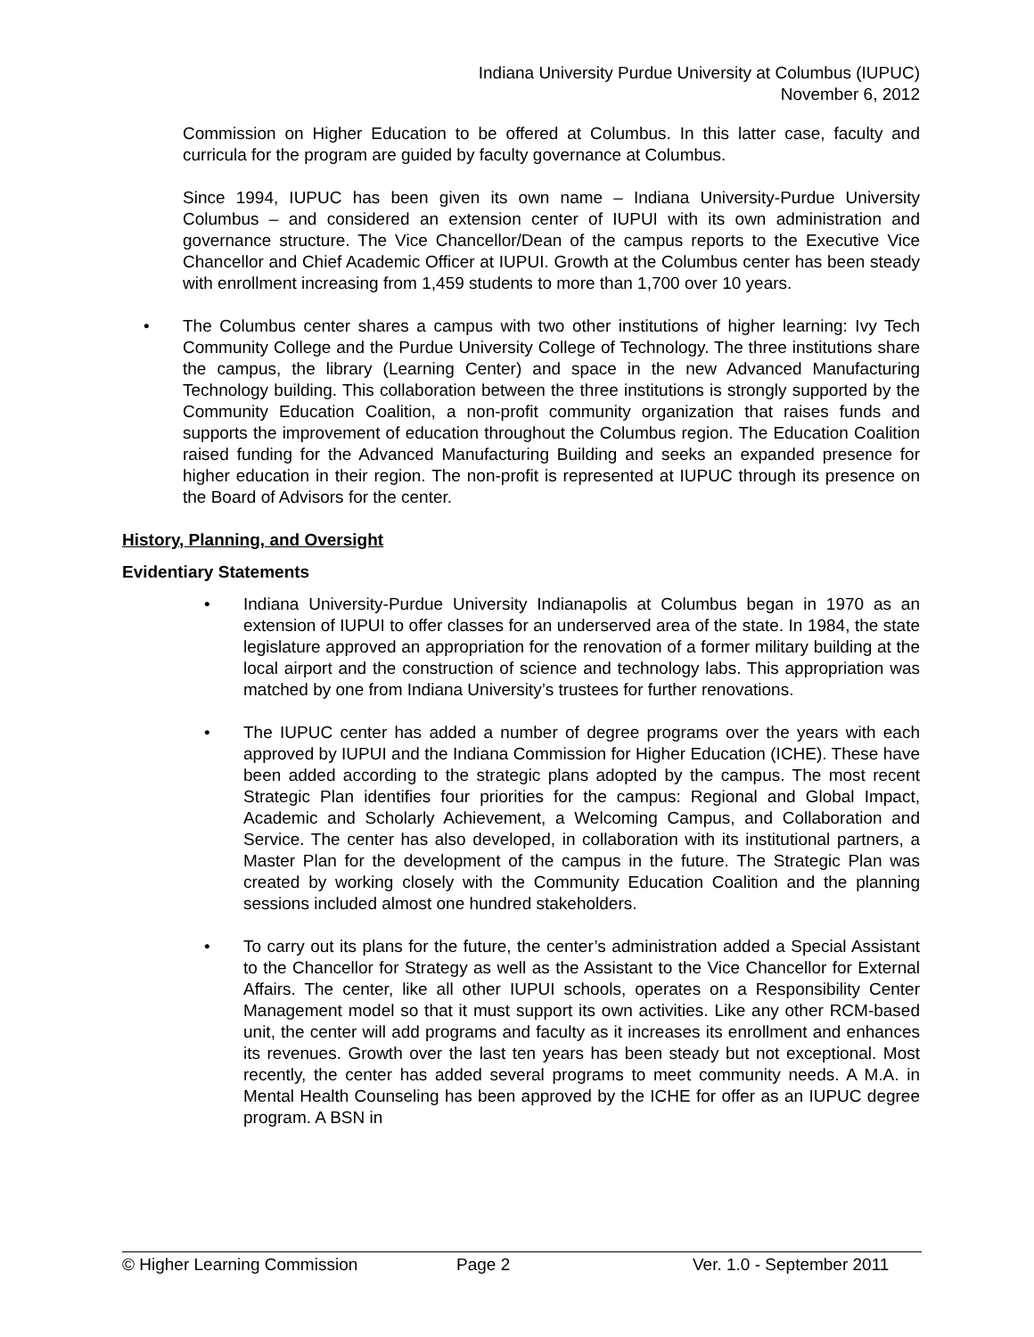Indiana University Purdue University at Columbus (IUPUC)
November 6, 2012
Commission on Higher Education to be offered at Columbus. In this latter case, faculty and curricula for the program are guided by faculty governance at Columbus.
Since 1994, IUPUC has been given its own name – Indiana University-Purdue University Columbus – and considered an extension center of IUPUI with its own administration and governance structure. The Vice Chancellor/Dean of the campus reports to the Executive Vice Chancellor and Chief Academic Officer at IUPUI. Growth at the Columbus center has been steady with enrollment increasing from 1,459 students to more than 1,700 over 10 years.
• The Columbus center shares a campus with two other institutions of higher learning: Ivy Tech Community College and the Purdue University College of Technology. The three institutions share the campus, the library (Learning Center) and space in the new Advanced Manufacturing Technology building. This collaboration between the three institutions is strongly supported by the Community Education Coalition, a non-profit community organization that raises funds and supports the improvement of education throughout the Columbus region. The Education Coalition raised funding for the Advanced Manufacturing Building and seeks an expanded presence for higher education in their region. The non-profit is represented at IUPUC through its presence on the Board of Advisors for the center.
History, Planning, and Oversight
Evidentiary Statements
• Indiana University-Purdue University Indianapolis at Columbus began in 1970 as an extension of IUPUI to offer classes for an underserved area of the state. In 1984, the state legislature approved an appropriation for the renovation of a former military building at the local airport and the construction of science and technology labs. This appropriation was matched by one from Indiana University’s trustees for further renovations.
• The IUPUC center has added a number of degree programs over the years with each approved by IUPUI and the Indiana Commission for Higher Education (ICHE). These have been added according to the strategic plans adopted by the campus. The most recent Strategic Plan identifies four priorities for the campus: Regional and Global Impact, Academic and Scholarly Achievement, a Welcoming Campus, and Collaboration and Service. The center has also developed, in collaboration with its institutional partners, a Master Plan for the development of the campus in the future. The Strategic Plan was created by working closely with the Community Education Coalition and the planning sessions included almost one hundred stakeholders.
• To carry out its plans for the future, the center’s administration added a Special Assistant to the Chancellor for Strategy as well as the Assistant to the Vice Chancellor for External Affairs. The center, like all other IUPUI schools, operates on a Responsibility Center Management model so that it must support its own activities. Like any other RCM-based unit, the center will add programs and faculty as it increases its enrollment and enhances its revenues. Growth over the last ten years has been steady but not exceptional. Most recently, the center has added several programs to meet community needs. A M.A. in Mental Health Counseling has been approved by the ICHE for offer as an IUPUC degree program. A BSN in
© Higher Learning Commission Page 2 Ver. 1.0 - September 2011